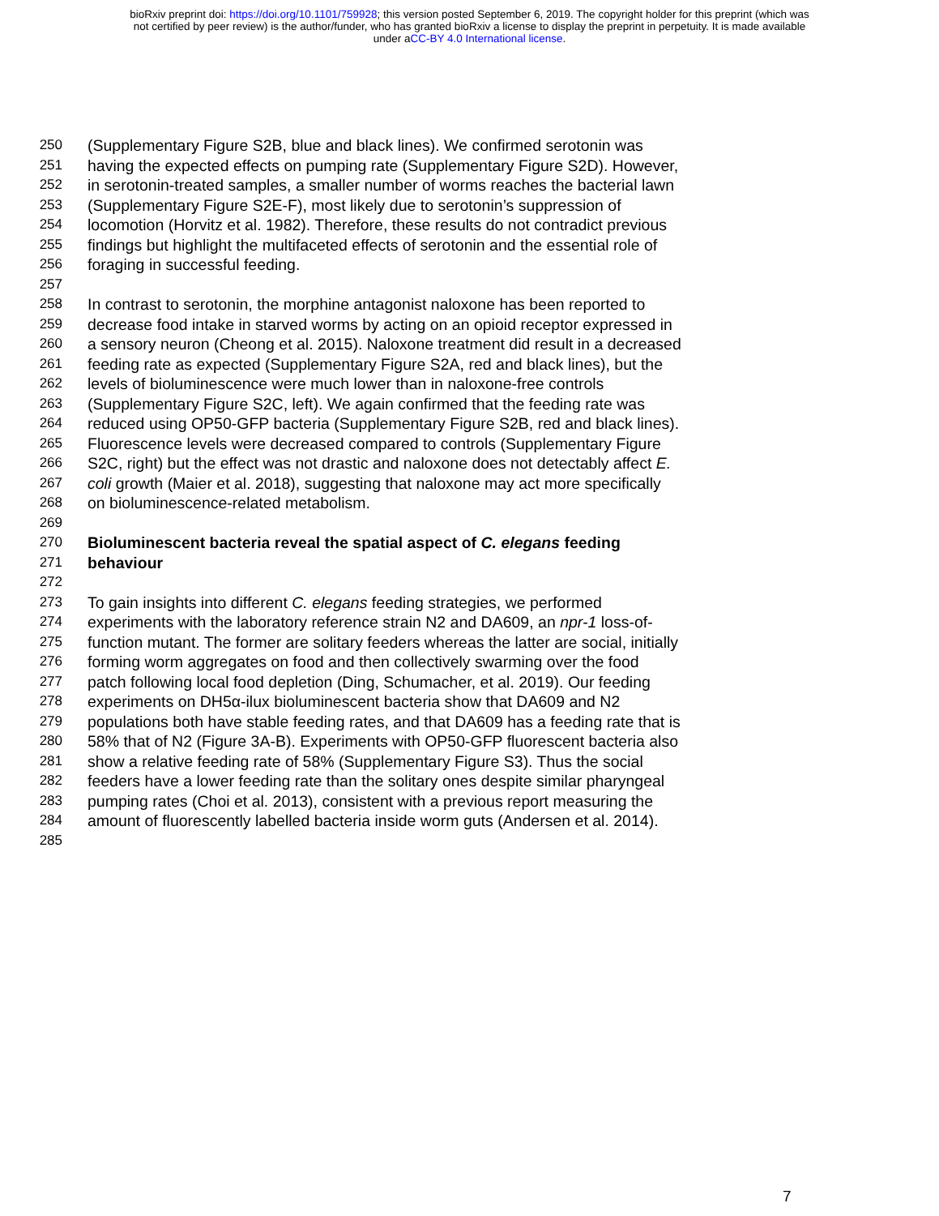bioRxiv preprint doi: https://doi.org/10.1101/759928; this version posted September 6, 2019. The copyright holder for this preprint (which was
not certified by peer review) is the author/funder, who has granted bioRxiv a license to display the preprint in perpetuity. It is made available
under aCC-BY 4.0 International license.
250 (Supplementary Figure S2B, blue and black lines). We confirmed serotonin was
251 having the expected effects on pumping rate (Supplementary Figure S2D). However,
252 in serotonin-treated samples, a smaller number of worms reaches the bacterial lawn
253 (Supplementary Figure S2E-F), most likely due to serotonin’s suppression of
254 locomotion (Horvitz et al. 1982). Therefore, these results do not contradict previous
255 findings but highlight the multifaceted effects of serotonin and the essential role of
256 foraging in successful feeding.
257
258 In contrast to serotonin, the morphine antagonist naloxone has been reported to
259 decrease food intake in starved worms by acting on an opioid receptor expressed in
260 a sensory neuron (Cheong et al. 2015). Naloxone treatment did result in a decreased
261 feeding rate as expected (Supplementary Figure S2A, red and black lines), but the
262 levels of bioluminescence were much lower than in naloxone-free controls
263 (Supplementary Figure S2C, left). We again confirmed that the feeding rate was
264 reduced using OP50-GFP bacteria (Supplementary Figure S2B, red and black lines).
265 Fluorescence levels were decreased compared to controls (Supplementary Figure
266 S2C, right) but the effect was not drastic and naloxone does not detectably affect E.
267 coli growth (Maier et al. 2018), suggesting that naloxone may act more specifically
268 on bioluminescence-related metabolism.
269
270 Bioluminescent bacteria reveal the spatial aspect of C. elegans feeding
271 behaviour
272
273 To gain insights into different C. elegans feeding strategies, we performed
274 experiments with the laboratory reference strain N2 and DA609, an npr-1 loss-of-
275 function mutant. The former are solitary feeders whereas the latter are social, initially
276 forming worm aggregates on food and then collectively swarming over the food
277 patch following local food depletion (Ding, Schumacher, et al. 2019). Our feeding
278 experiments on DH5α-ilux bioluminescent bacteria show that DA609 and N2
279 populations both have stable feeding rates, and that DA609 has a feeding rate that is
280 58% that of N2 (Figure 3A-B). Experiments with OP50-GFP fluorescent bacteria also
281 show a relative feeding rate of 58% (Supplementary Figure S3). Thus the social
282 feeders have a lower feeding rate than the solitary ones despite similar pharyngeal
283 pumping rates (Choi et al. 2013), consistent with a previous report measuring the
284 amount of fluorescently labelled bacteria inside worm guts (Andersen et al. 2014).
285
7